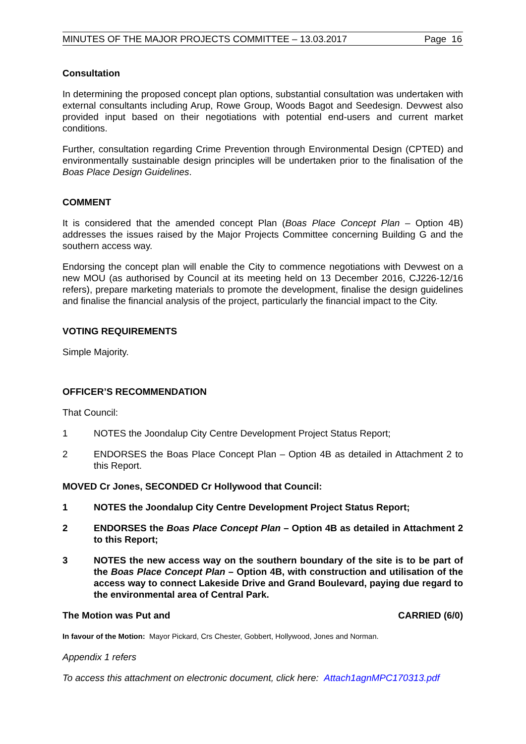MINUTES OF THE MAJOR PROJECTS COMMITTEE – 13.03.2017 Page 16
Consultation
In determining the proposed concept plan options, substantial consultation was undertaken with external consultants including Arup, Rowe Group, Woods Bagot and Seedesign. Devwest also provided input based on their negotiations with potential end-users and current market conditions.
Further, consultation regarding Crime Prevention through Environmental Design (CPTED) and environmentally sustainable design principles will be undertaken prior to the finalisation of the Boas Place Design Guidelines.
COMMENT
It is considered that the amended concept Plan (Boas Place Concept Plan – Option 4B) addresses the issues raised by the Major Projects Committee concerning Building G and the southern access way.
Endorsing the concept plan will enable the City to commence negotiations with Devwest on a new MOU (as authorised by Council at its meeting held on 13 December 2016, CJ226-12/16 refers), prepare marketing materials to promote the development, finalise the design guidelines and finalise the financial analysis of the project, particularly the financial impact to the City.
VOTING REQUIREMENTS
Simple Majority.
OFFICER’S RECOMMENDATION
That Council:
1 NOTES the Joondalup City Centre Development Project Status Report;
2 ENDORSES the Boas Place Concept Plan – Option 4B as detailed in Attachment 2 to this Report.
MOVED Cr Jones, SECONDED Cr Hollywood that Council:
1 NOTES the Joondalup City Centre Development Project Status Report;
2 ENDORSES the Boas Place Concept Plan – Option 4B as detailed in Attachment 2 to this Report;
3 NOTES the new access way on the southern boundary of the site is to be part of the Boas Place Concept Plan – Option 4B, with construction and utilisation of the access way to connect Lakeside Drive and Grand Boulevard, paying due regard to the environmental area of Central Park.
The Motion was Put and CARRIED (6/0)
In favour of the Motion: Mayor Pickard, Crs Chester, Gobbert, Hollywood, Jones and Norman.
Appendix 1 refers
To access this attachment on electronic document, click here: Attach1agnMPC170313.pdf